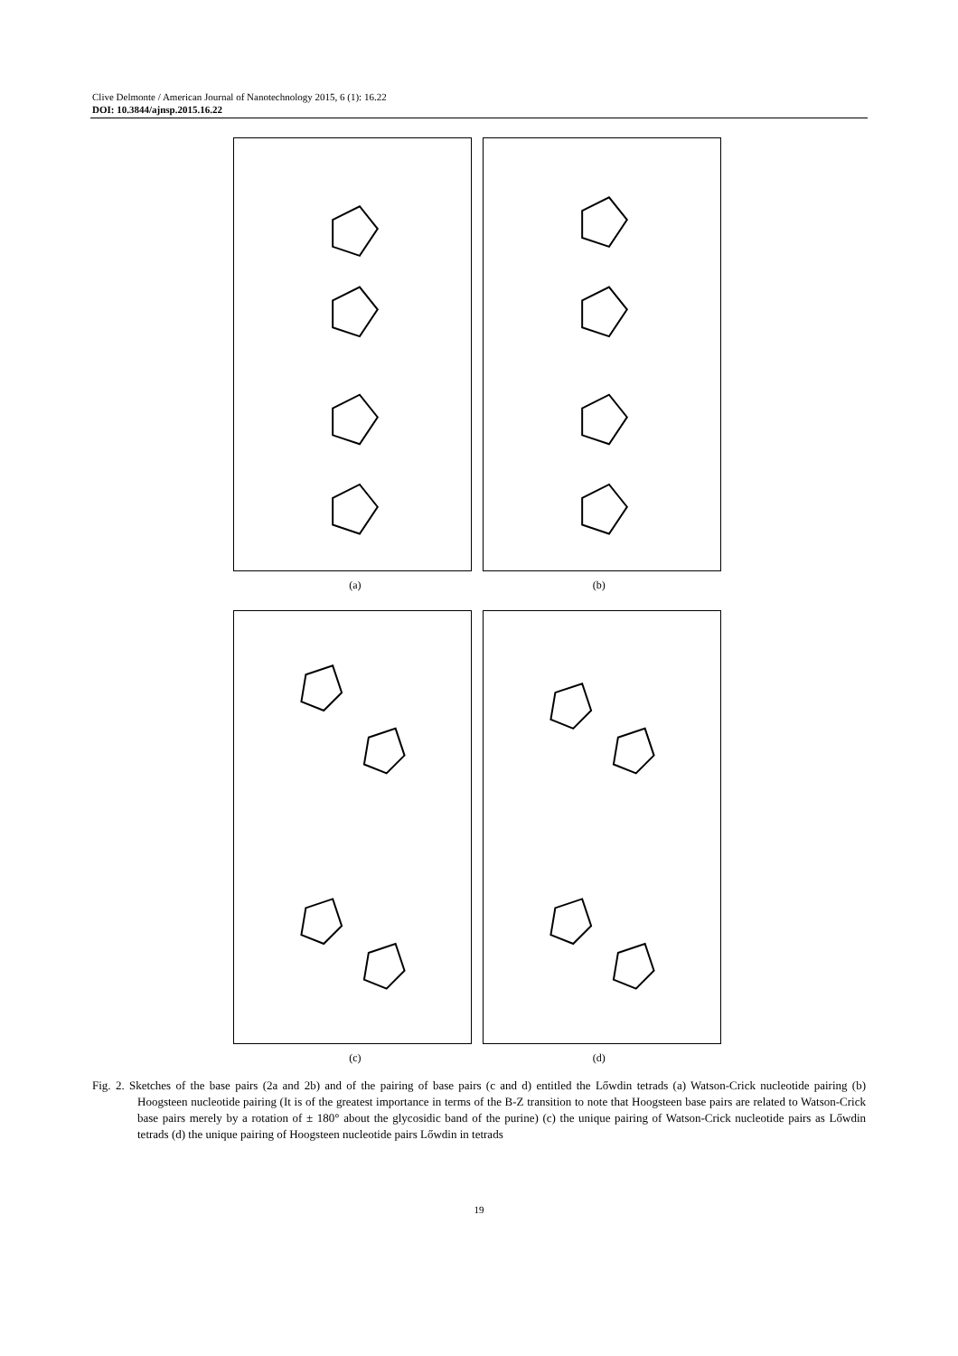Clive Delmonte / American Journal of Nanotechnology 2015, 6 (1): 16.22
DOI: 10.3844/ajnsp.2015.16.22
(a) (b)
(c) (d)
Fig. 2. Sketches of the base pairs (2a and 2b) and of the pairing of base pairs (c and d) entitled the Lőwdin tetrads (a) Watson-Crick nucleotide pairing (b) Hoogsteen nucleotide pairing (It is of the greatest importance in terms of the B-Z transition to note that Hoogsteen base pairs are related to Watson-Crick base pairs merely by a rotation of ± 180° about the glycosidic band of the purine) (c) the unique pairing of Watson-Crick nucleotide pairs as Lőwdin tetrads (d) the unique pairing of Hoogsteen nucleotide pairs Lőwdin in tetrads
19